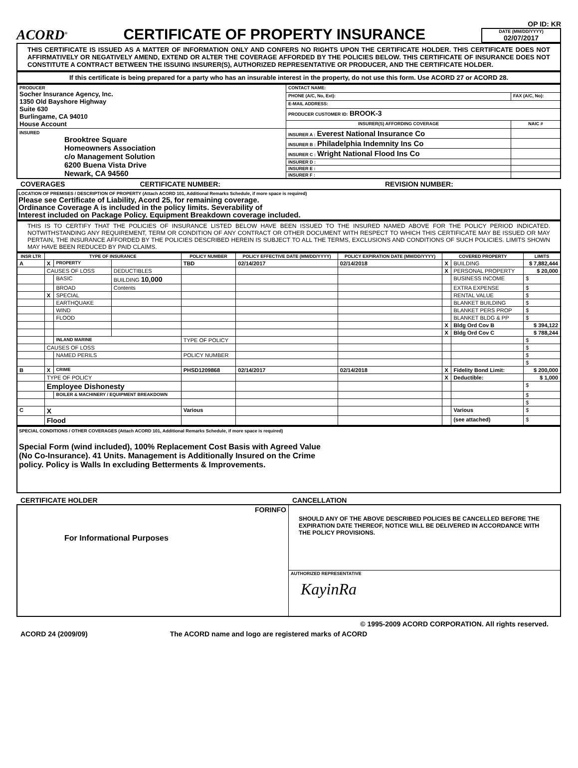ACORD<sup>®</sup>
CERTIFICATE OF PROPERTY INSURANCE
OP ID: KR
DATE (MM/DD/YYYY)
02/07/2017
THIS CERTIFICATE IS ISSUED AS A MATTER OF INFORMATION ONLY AND CONFERS NO RIGHTS UPON THE CERTIFICATE HOLDER. THIS CERTIFICATE DOES NOT AFFIRMATIVELY OR NEGATIVELY AMEND, EXTEND OR ALTER THE COVERAGE AFFORDED BY THE POLICIES BELOW. THIS CERTIFICATE OF INSURANCE DOES NOT CONSTITUTE A CONTRACT BETWEEN THE ISSUING INSURER(S), AUTHORIZED REPRESENTATIVE OR PRODUCER, AND THE CERTIFICATE HOLDER.
If this certificate is being prepared for a party who has an insurable interest in the property, do not use this form. Use ACORD 27 or ACORD 28.
| PRODUCER Socher Insurance Agency, Inc. 1350 Old Bayshore Highway Suite 630 Burlingame, CA 94010 House Account | CONTACT NAME: | |
| | PHONE (A/C, No, Ext): | FAX (A/C, No): |
| | E-MAIL ADDRESS: | |
| | PRODUCER CUSTOMER ID: BROOK-3 | |
| | INSURER(S) AFFORDING COVERAGE | NAIC # |
| INSURED Brooktree Square Homeowners Association c/o Management Solution 6200 Buena Vista Drive Newark, CA 94560 | INSURER A : Everest National Insurance Co | |
| | INSURER B : Philadelphia Indemnity Ins Co | |
| | INSURER C : Wright National Flood Ins Co | |
| | INSURER D : | |
| | INSURER E : | |
| | INSURER F : | |
COVERAGES CERTIFICATE NUMBER: REVISION NUMBER:
LOCATION OF PREMISES / DESCRIPTION OF PROPERTY (Attach ACORD 101, Additional Remarks Schedule, if more space is required)
Please see Certificate of Liability, Acord 25, for remaining coverage.
Ordinance Coverage A is included in the policy limits. Severability of
Interest included on Package Policy. Equipment Breakdown coverage included.
THIS IS TO CERTIFY THAT THE POLICIES OF INSURANCE LISTED BELOW HAVE BEEN ISSUED TO THE INSURED NAMED ABOVE FOR THE POLICY PERIOD INDICATED. NOTWITHSTANDING ANY REQUIREMENT, TERM OR CONDITION OF ANY CONTRACT OR OTHER DOCUMENT WITH RESPECT TO WHICH THIS CERTIFICATE MAY BE ISSUED OR MAY PERTAIN, THE INSURANCE AFFORDED BY THE POLICIES DESCRIBED HEREIN IS SUBJECT TO ALL THE TERMS, EXCLUSIONS AND CONDITIONS OF SUCH POLICIES. LIMITS SHOWN MAY HAVE BEEN REDUCED BY PAID CLAIMS.
| INSR LTR | TYPE OF INSURANCE | | | POLICY NUMBER | POLICY EFFECTIVE DATE (MM/DD/YYYY) | POLICY EXPIRATION DATE (MM/DD/YYYY) | COVERED PROPERTY | | LIMITS |
| --- | --- | --- | --- | --- | --- | --- | --- | --- | --- |
| A | X | PROPERTY | | TBD | 02/14/2017 | 02/14/2018 | X | BUILDING | $ 7,882,444 |
| | CAUSES OF LOSS | | DEDUCTIBLES | | | | X | PERSONAL PROPERTY | $ 20,000 |
| | | BASIC | BUILDING 10,000 | | | | | BUSINESS INCOME | $ |
| | | BROAD | Contents | | | | | EXTRA EXPENSE | $ |
| | X | SPECIAL | | | | | | RENTAL VALUE | $ |
| | | EARTHQUAKE | | | | | | BLANKET BUILDING | $ |
| | | WIND | | | | | | BLANKET PERS PROP | $ |
| | | FLOOD | | | | | | BLANKET BLDG & PP | $ |
| | | | | | | | X | Bldg Ord Cov B | $ 394,122 |
| | | | | | | | X | Bldg Ord Cov C | $ 788,244 |
| | | INLAND MARINE | | TYPE OF POLICY | | | | | $ |
| | CAUSES OF LOSS | | | | | | | | $ |
| | | NAMED PERILS | | POLICY NUMBER | | | | | $ |
| | | | | | | | | | $ |
| B | X | CRIME | | PHSD1209868 | 02/14/2017 | 02/14/2018 | X | Fidelity Bond Limit: | $ 200,000 |
| | TYPE OF POLICY | | | | | | X | Deductible: | $ 1,000 |
| | Employee Dishonesty | | | | | | | | $ |
| | | BOILER & MACHINERY / EQUIPMENT BREAKDOWN | | | | | | | $ |
| | | | | | | | | | $ |
| C | X | | | Various | | | | Various | $ |
| | Flood | | | | | | | (see attached) | $ |
SPECIAL CONDITIONS / OTHER COVERAGES (Attach ACORD 101, Additional Remarks Schedule, if more space is required)
Special Form (wind included), 100% Replacement Cost Basis with Agreed Value
(No Co-Insurance). 41 Units. Management is Additionally Insured on the Crime
policy. Policy is Walls In excluding Betterments & Improvements.
CERTIFICATE HOLDER CANCELLATION
| FORINFO For Informational Purposes | SHOULD ANY OF THE ABOVE DESCRIBED POLICIES BE CANCELLED BEFORE THE EXPIRATION DATE THEREOF, NOTICE WILL BE DELIVERED IN ACCORDANCE WITH THE POLICY PROVISIONS. |
| | AUTHORIZED REPRESENTATIVE KayinRa |
© 1995-2009 ACORD CORPORATION. All rights reserved.
ACORD 24 (2009/09) The ACORD name and logo are registered marks of ACORD